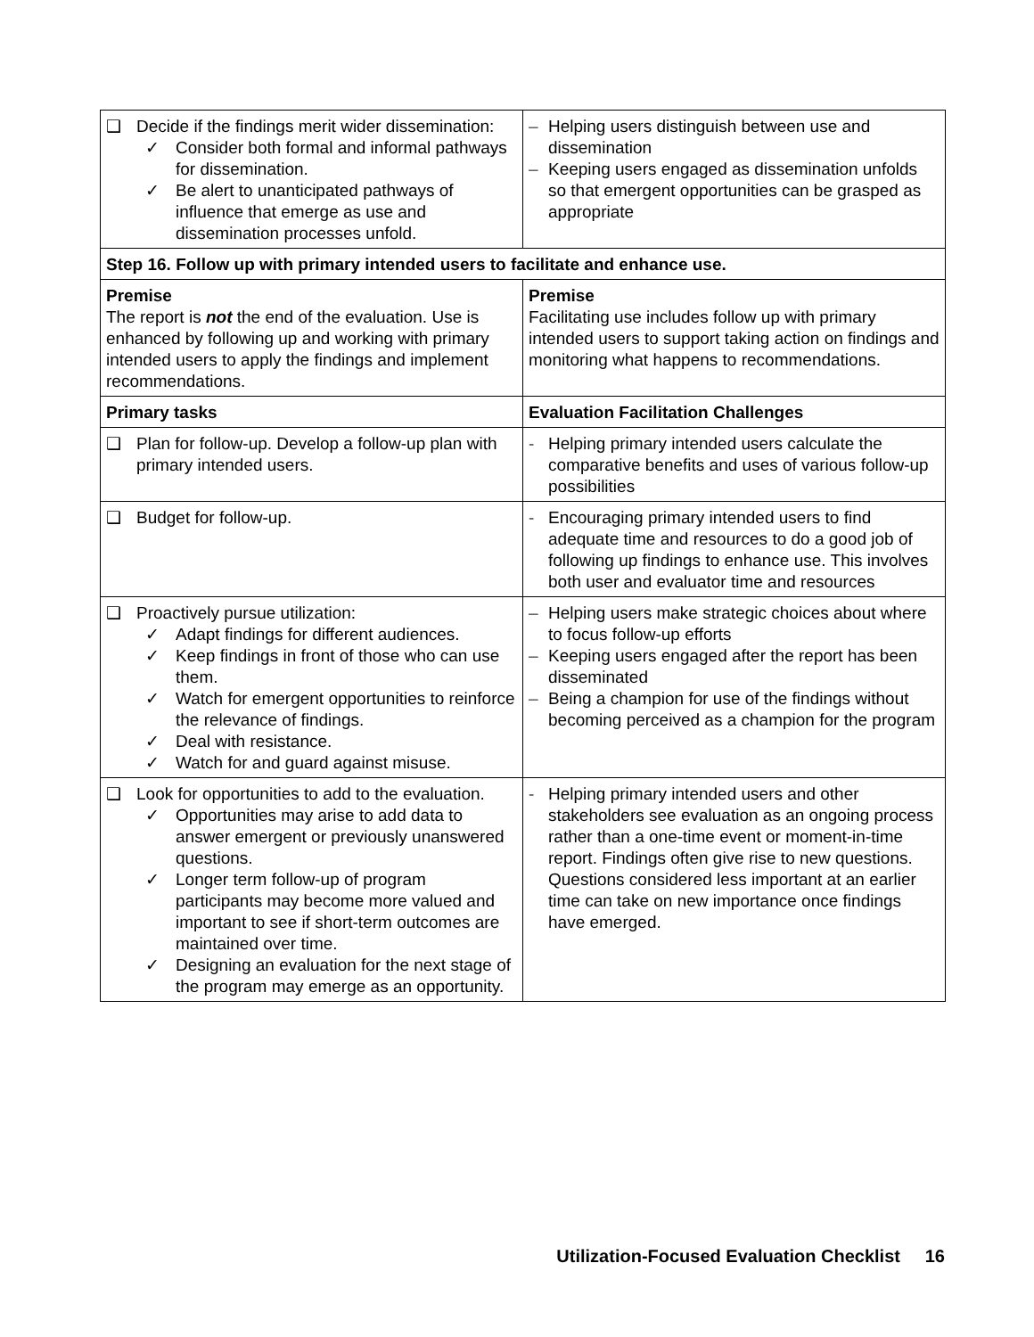| ❑ Decide if the findings merit wider dissemination: ✓ Consider both formal and informal pathways for dissemination. ✓ Be alert to unanticipated pathways of influence that emerge as use and dissemination processes unfold. | – Helping users distinguish between use and dissemination – Keeping users engaged as dissemination unfolds so that emergent opportunities can be grasped as appropriate |
| Step 16. Follow up with primary intended users to facilitate and enhance use. | |
| Premise The report is not the end of the evaluation. Use is enhanced by following up and working with primary intended users to apply the findings and implement recommendations. | Premise Facilitating use includes follow up with primary intended users to support taking action on findings and monitoring what happens to recommendations. |
| Primary tasks | Evaluation Facilitation Challenges |
| ❑ Plan for follow-up. Develop a follow-up plan with primary intended users. | - Helping primary intended users calculate the comparative benefits and uses of various follow-up possibilities |
| ❑ Budget for follow-up. | - Encouraging primary intended users to find adequate time and resources to do a good job of following up findings to enhance use. This involves both user and evaluator time and resources |
| ❑ Proactively pursue utilization: ✓ Adapt findings for different audiences. ✓ Keep findings in front of those who can use them. ✓ Watch for emergent opportunities to reinforce the relevance of findings. ✓ Deal with resistance. ✓ Watch for and guard against misuse. | – Helping users make strategic choices about where to focus follow-up efforts – Keeping users engaged after the report has been disseminated – Being a champion for use of the findings without becoming perceived as a champion for the program |
| ❑ Look for opportunities to add to the evaluation. ✓ Opportunities may arise to add data to answer emergent or previously unanswered questions. ✓ Longer term follow-up of program participants may become more valued and important to see if short-term outcomes are maintained over time. ✓ Designing an evaluation for the next stage of the program may emerge as an opportunity. | - Helping primary intended users and other stakeholders see evaluation as an ongoing process rather than a one-time event or moment-in-time report. Findings often give rise to new questions. Questions considered less important at an earlier time can take on new importance once findings have emerged. |
Utilization-Focused Evaluation Checklist 16